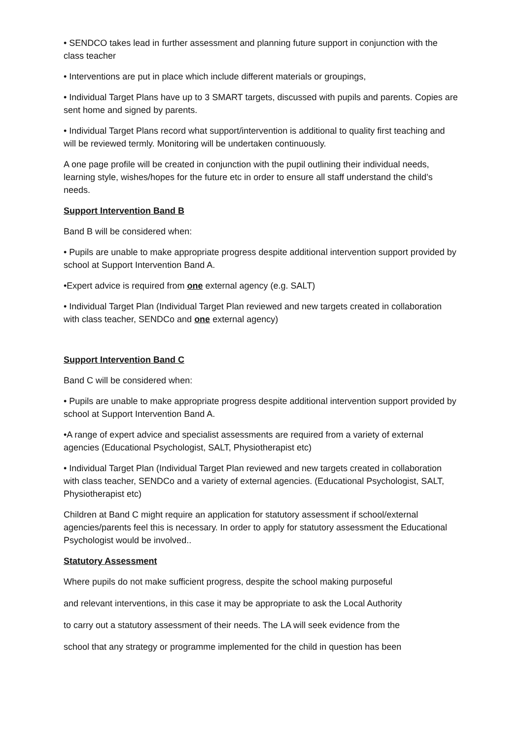• SENDCO takes lead in further assessment and planning future support in conjunction with the class teacher
• Interventions are put in place which include different materials or groupings,
• Individual Target Plans have up to 3 SMART targets, discussed with pupils and parents. Copies are sent home and signed by parents.
• Individual Target Plans record what support/intervention is additional to quality first teaching and will be reviewed termly. Monitoring will be undertaken continuously.
A one page profile will be created in conjunction with the pupil outlining their individual needs, learning style, wishes/hopes for the future etc in order to ensure all staff understand the child’s needs.
Support Intervention Band B
Band B will be considered when:
• Pupils are unable to make appropriate progress despite additional intervention support provided by school at Support Intervention Band A.
•Expert advice is required from one external agency (e.g. SALT)
• Individual Target Plan (Individual Target Plan reviewed and new targets created in collaboration with class teacher, SENDCo and one external agency)
Support Intervention Band C
Band C will be considered when:
• Pupils are unable to make appropriate progress despite additional intervention support provided by school at Support Intervention Band A.
•A range of expert advice and specialist assessments are required from a variety of external agencies (Educational Psychologist, SALT, Physiotherapist etc)
• Individual Target Plan (Individual Target Plan reviewed and new targets created in collaboration with class teacher, SENDCo and a variety of external agencies. (Educational Psychologist, SALT, Physiotherapist etc)
Children at Band C might require an application for statutory assessment if school/external agencies/parents feel this is necessary. In order to apply for statutory assessment the Educational Psychologist would be involved..
Statutory Assessment
Where pupils do not make sufficient progress, despite the school making purposeful
and relevant interventions, in this case it may be appropriate to ask the Local Authority
to carry out a statutory assessment of their needs. The LA will seek evidence from the
school that any strategy or programme implemented for the child in question has been